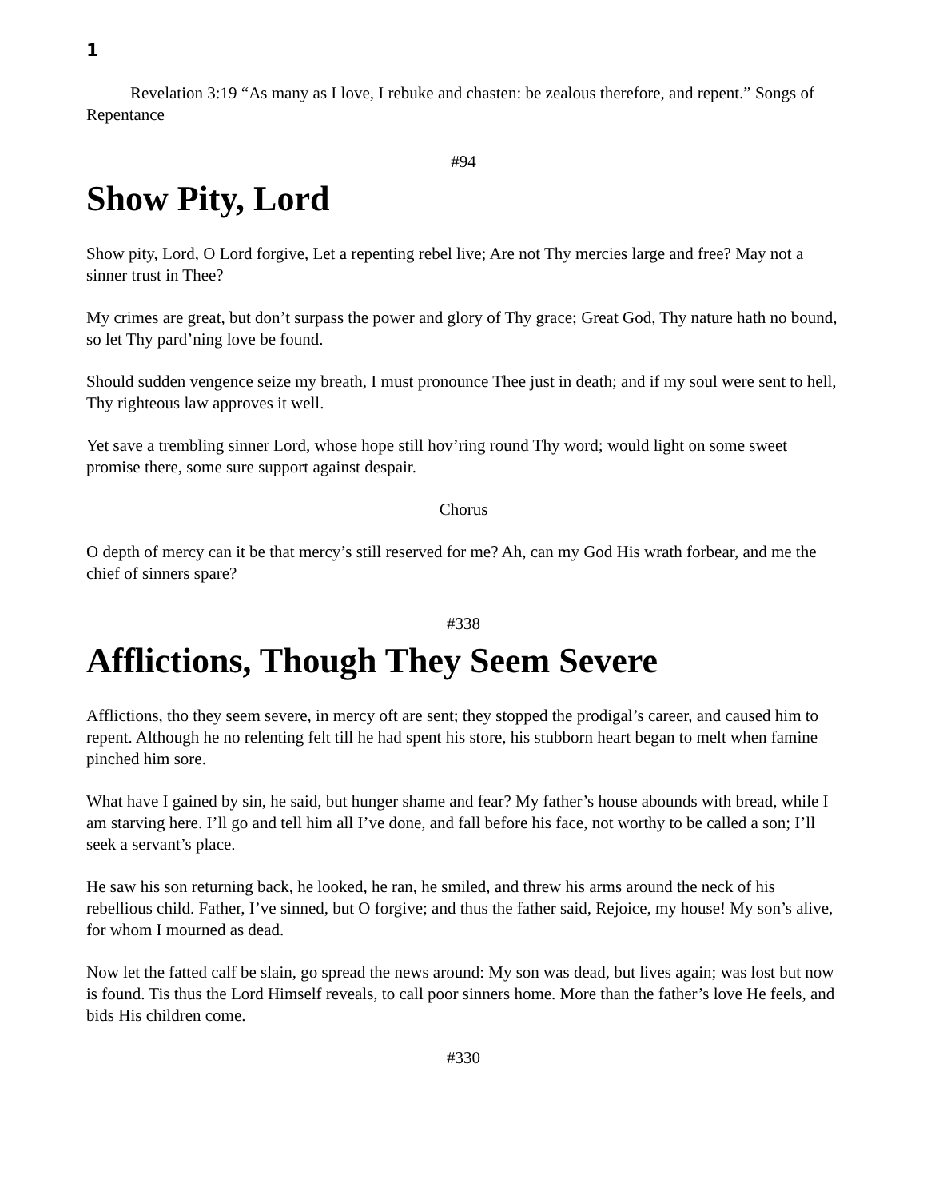1
Revelation 3:19 “As many as I love, I rebuke and chasten: be zealous therefore, and repent.” Songs of Repentance
#94
Show Pity, Lord
Show pity, Lord, O Lord forgive, Let a repenting rebel live; Are not Thy mercies large and free? May not a sinner trust in Thee?
My crimes are great, but don’t surpass the power and glory of Thy grace; Great God, Thy nature hath no bound, so let Thy pard’ning love be found.
Should sudden vengence seize my breath, I must pronounce Thee just in death; and if my soul were sent to hell, Thy righteous law approves it well.
Yet save a trembling sinner Lord, whose hope still hov’ring round Thy word; would light on some sweet promise there, some sure support against despair.
Chorus
O depth of mercy can it be that mercy’s still reserved for me? Ah, can my God His wrath forbear, and me the chief of sinners spare?
#338
Afflictions, Though They Seem Severe
Afflictions, tho they seem severe, in mercy oft are sent; they stopped the prodigal’s career, and caused him to repent. Although he no relenting felt till he had spent his store, his stubborn heart began to melt when famine pinched him sore.
What have I gained by sin, he said, but hunger shame and fear? My father’s house abounds with bread, while I am starving here. I’ll go and tell him all I’ve done, and fall before his face, not worthy to be called a son; I’ll seek a servant’s place.
He saw his son returning back, he looked, he ran, he smiled, and threw his arms around the neck of his rebellious child. Father, I’ve sinned, but O forgive; and thus the father said, Rejoice, my house! My son’s alive, for whom I mourned as dead.
Now let the fatted calf be slain, go spread the news around: My son was dead, but lives again; was lost but now is found. Tis thus the Lord Himself reveals, to call poor sinners home. More than the father’s love He feels, and bids His children come.
#330